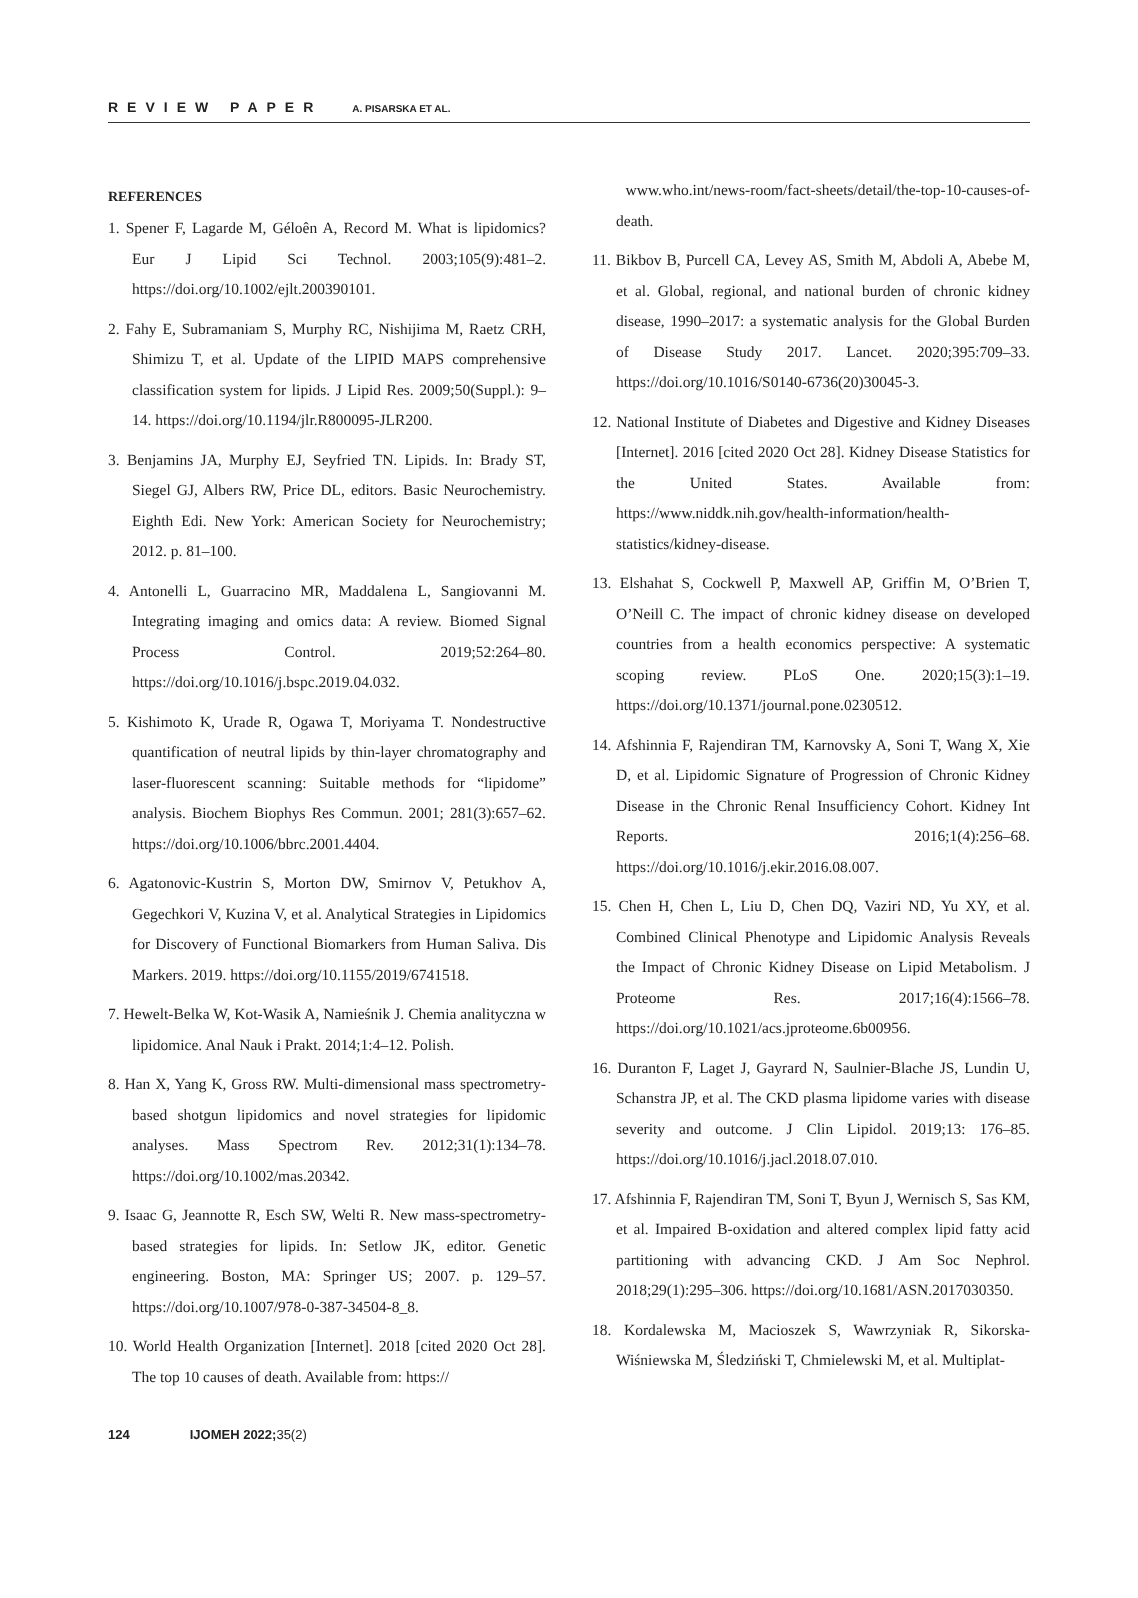REVIEW PAPER A. PISARSKA ET AL.
REFERENCES
1. Spener F, Lagarde M, Géloên A, Record M. What is lipidomics? Eur J Lipid Sci Technol. 2003;105(9):481–2. https://doi.org/10.1002/ejlt.200390101.
2. Fahy E, Subramaniam S, Murphy RC, Nishijima M, Raetz CRH, Shimizu T, et al. Update of the LIPID MAPS comprehensive classification system for lipids. J Lipid Res. 2009;50(Suppl.): 9–14. https://doi.org/10.1194/jlr.R800095-JLR200.
3. Benjamins JA, Murphy EJ, Seyfried TN. Lipids. In: Brady ST, Siegel GJ, Albers RW, Price DL, editors. Basic Neurochemistry. Eighth Edi. New York: American Society for Neurochemistry; 2012. p. 81–100.
4. Antonelli L, Guarracino MR, Maddalena L, Sangiovanni M. Integrating imaging and omics data: A review. Biomed Signal Process Control. 2019;52:264–80. https://doi.org/10.1016/j.bspc.2019.04.032.
5. Kishimoto K, Urade R, Ogawa T, Moriyama T. Nondestructive quantification of neutral lipids by thin-layer chromatography and laser-fluorescent scanning: Suitable methods for “lipidome” analysis. Biochem Biophys Res Commun. 2001; 281(3):657–62. https://doi.org/10.1006/bbrc.2001.4404.
6. Agatonovic-Kustrin S, Morton DW, Smirnov V, Petukhov A, Gegechkori V, Kuzina V, et al. Analytical Strategies in Lipidomics for Discovery of Functional Biomarkers from Human Saliva. Dis Markers. 2019. https://doi.org/10.1155/2019/6741518.
7. Hewelt-Belka W, Kot-Wasik A, Namieśnik J. Chemia analityczna w lipidomice. Anal Nauk i Prakt. 2014;1:4–12. Polish.
8. Han X, Yang K, Gross RW. Multi-dimensional mass spectrometry-based shotgun lipidomics and novel strategies for lipidomic analyses. Mass Spectrom Rev. 2012;31(1):134–78. https://doi.org/10.1002/mas.20342.
9. Isaac G, Jeannotte R, Esch SW, Welti R. New mass-spectrometry-based strategies for lipids. In: Setlow JK, editor. Genetic engineering. Boston, MA: Springer US; 2007. p. 129–57. https://doi.org/10.1007/978-0-387-34504-8_8.
10. World Health Organization [Internet]. 2018 [cited 2020 Oct 28]. The top 10 causes of death. Available from: https://
www.who.int/news-room/fact-sheets/detail/the-top-10-causes-of-death.
11. Bikbov B, Purcell CA, Levey AS, Smith M, Abdoli A, Abebe M, et al. Global, regional, and national burden of chronic kidney disease, 1990–2017: a systematic analysis for the Global Burden of Disease Study 2017. Lancet. 2020;395:709–33. https://doi.org/10.1016/S0140-6736(20)30045-3.
12. National Institute of Diabetes and Digestive and Kidney Diseases [Internet]. 2016 [cited 2020 Oct 28]. Kidney Disease Statistics for the United States. Available from: https://www.niddk.nih.gov/health-information/health-statistics/kidney-disease.
13. Elshahat S, Cockwell P, Maxwell AP, Griffin M, O’Brien T, O’Neill C. The impact of chronic kidney disease on developed countries from a health economics perspective: A systematic scoping review. PLoS One. 2020;15(3):1–19. https://doi.org/10.1371/journal.pone.0230512.
14. Afshinnia F, Rajendiran TM, Karnovsky A, Soni T, Wang X, Xie D, et al. Lipidomic Signature of Progression of Chronic Kidney Disease in the Chronic Renal Insufficiency Cohort. Kidney Int Reports. 2016;1(4):256–68. https://doi.org/10.1016/j.ekir.2016.08.007.
15. Chen H, Chen L, Liu D, Chen DQ, Vaziri ND, Yu XY, et al. Combined Clinical Phenotype and Lipidomic Analysis Reveals the Impact of Chronic Kidney Disease on Lipid Metabolism. J Proteome Res. 2017;16(4):1566–78. https://doi.org/10.1021/acs.jproteome.6b00956.
16. Duranton F, Laget J, Gayrard N, Saulnier-Blache JS, Lundin U, Schanstra JP, et al. The CKD plasma lipidome varies with disease severity and outcome. J Clin Lipidol. 2019;13: 176–85. https://doi.org/10.1016/j.jacl.2018.07.010.
17. Afshinnia F, Rajendiran TM, Soni T, Byun J, Wernisch S, Sas KM, et al. Impaired Β-oxidation and altered complex lipid fatty acid partitioning with advancing CKD. J Am Soc Nephrol. 2018;29(1):295–306. https://doi.org/10.1681/ASN.2017030350.
18. Kordalewska M, Macioszek S, Wawrzyniak R, Sikorska-Wiśniewska M, Śledziński T, Chmielewski M, et al. Multiplat-
124 IJOMEH 2022; 35(2)